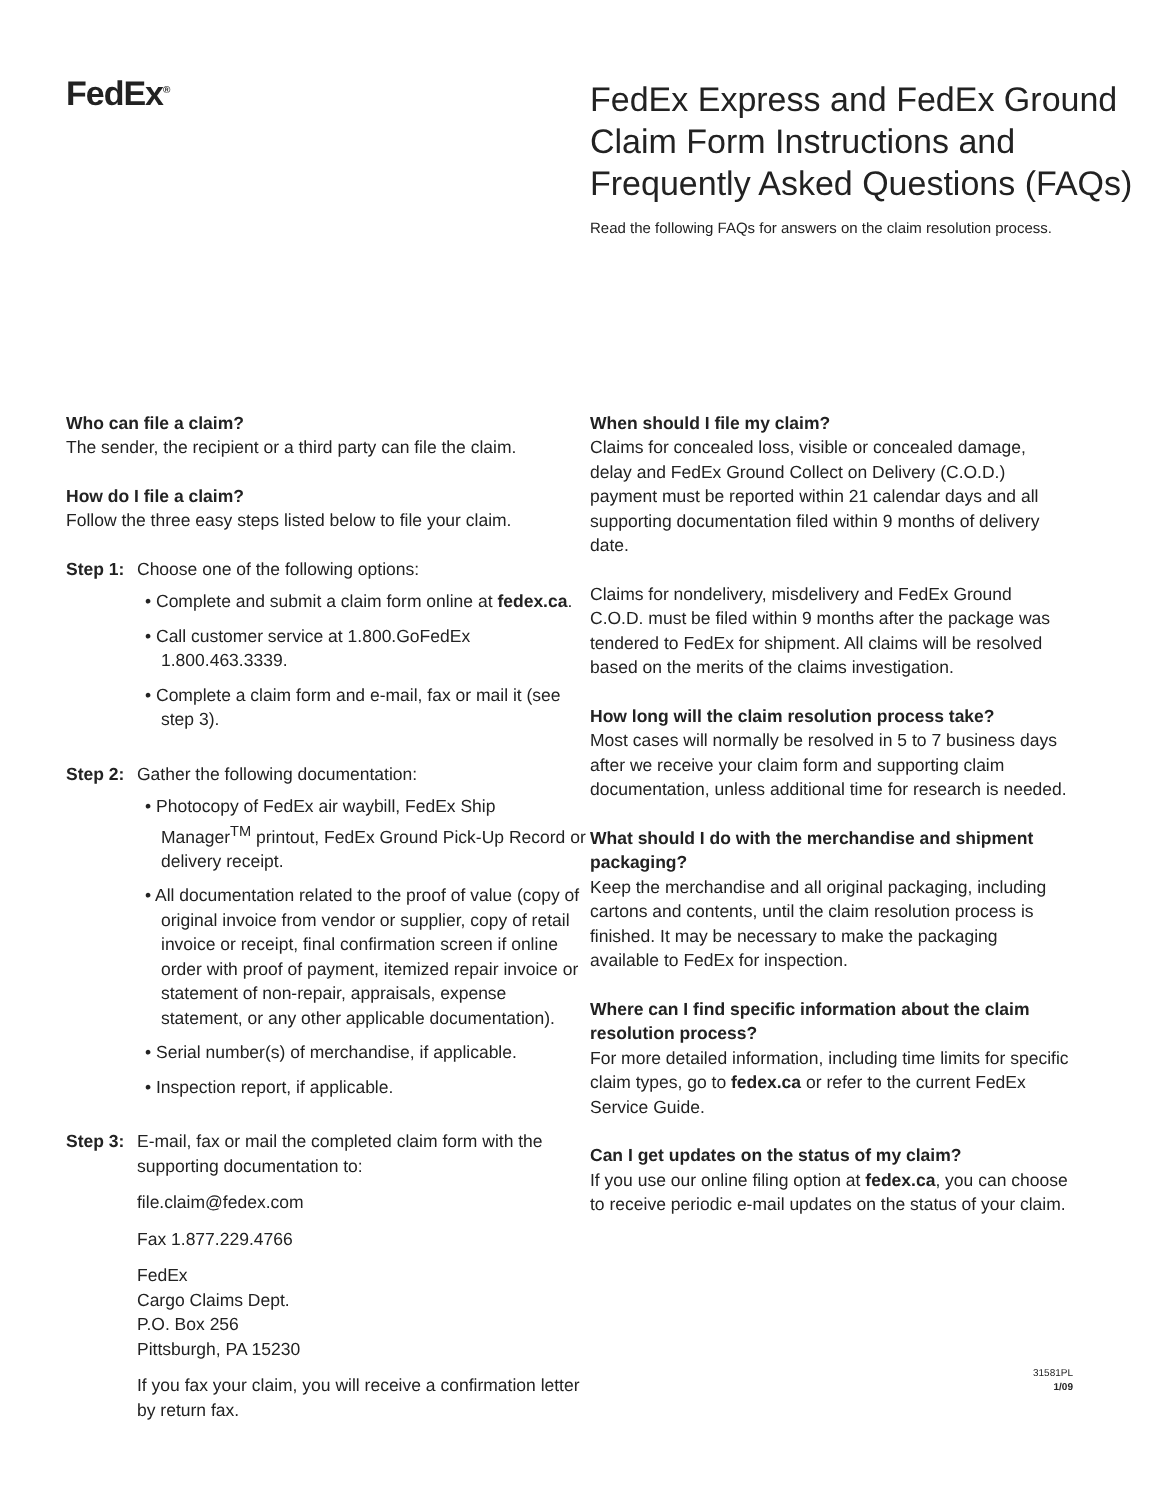FedEx<sup>®</sup>
FedEx Express and FedEx Ground
Claim Form Instructions and
Frequently Asked Questions (FAQs)
Read the following FAQs for answers on the claim resolution process.
Who can file a claim?
The sender, the recipient or a third party can file the claim.
How do I file a claim?
Follow the three easy steps listed below to file your claim.
Step 1:
Choose one of the following options:
• Complete and submit a claim form online at fedex.ca.
• Call customer service at 1.800.GoFedEx 1.800.463.3339.
• Complete a claim form and e-mail, fax or mail it (see step 3).
Step 2:
Gather the following documentation:
• Photocopy of FedEx air waybill, FedEx Ship Manager<sup>TM</sup> printout, FedEx Ground Pick-Up Record or delivery receipt.
• All documentation related to the proof of value (copy of original invoice from vendor or supplier, copy of retail invoice or receipt, final confirmation screen if online order with proof of payment, itemized repair invoice or statement of non-repair, appraisals, expense statement, or any other applicable documentation).
• Serial number(s) of merchandise, if applicable.
• Inspection report, if applicable.
Step 3:
E-mail, fax or mail the completed claim form with the supporting documentation to:
file.claim@fedex.com
Fax 1.877.229.4766
FedEx
Cargo Claims Dept.
P.O. Box 256
Pittsburgh, PA 15230
If you fax your claim, you will receive a confirmation letter by return fax.
When should I file my claim?
Claims for concealed loss, visible or concealed damage, delay and FedEx Ground Collect on Delivery (C.O.D.) payment must be reported within 21 calendar days and all supporting documentation filed within 9 months of delivery date.
Claims for nondelivery, misdelivery and FedEx Ground C.O.D. must be filed within 9 months after the package was tendered to FedEx for shipment. All claims will be resolved based on the merits of the claims investigation.
How long will the claim resolution process take?
Most cases will normally be resolved in 5 to 7 business days after we receive your claim form and supporting claim documentation, unless additional time for research is needed.
What should I do with the merchandise and shipment packaging?
Keep the merchandise and all original packaging, including cartons and contents, until the claim resolution process is finished. It may be necessary to make the packaging available to FedEx for inspection.
Where can I find specific information about the claim resolution process?
For more detailed information, including time limits for specific claim types, go to fedex.ca or refer to the current FedEx Service Guide.
Can I get updates on the status of my claim?
If you use our online filing option at fedex.ca, you can choose to receive periodic e-mail updates on the status of your claim.
31581PL
1/09